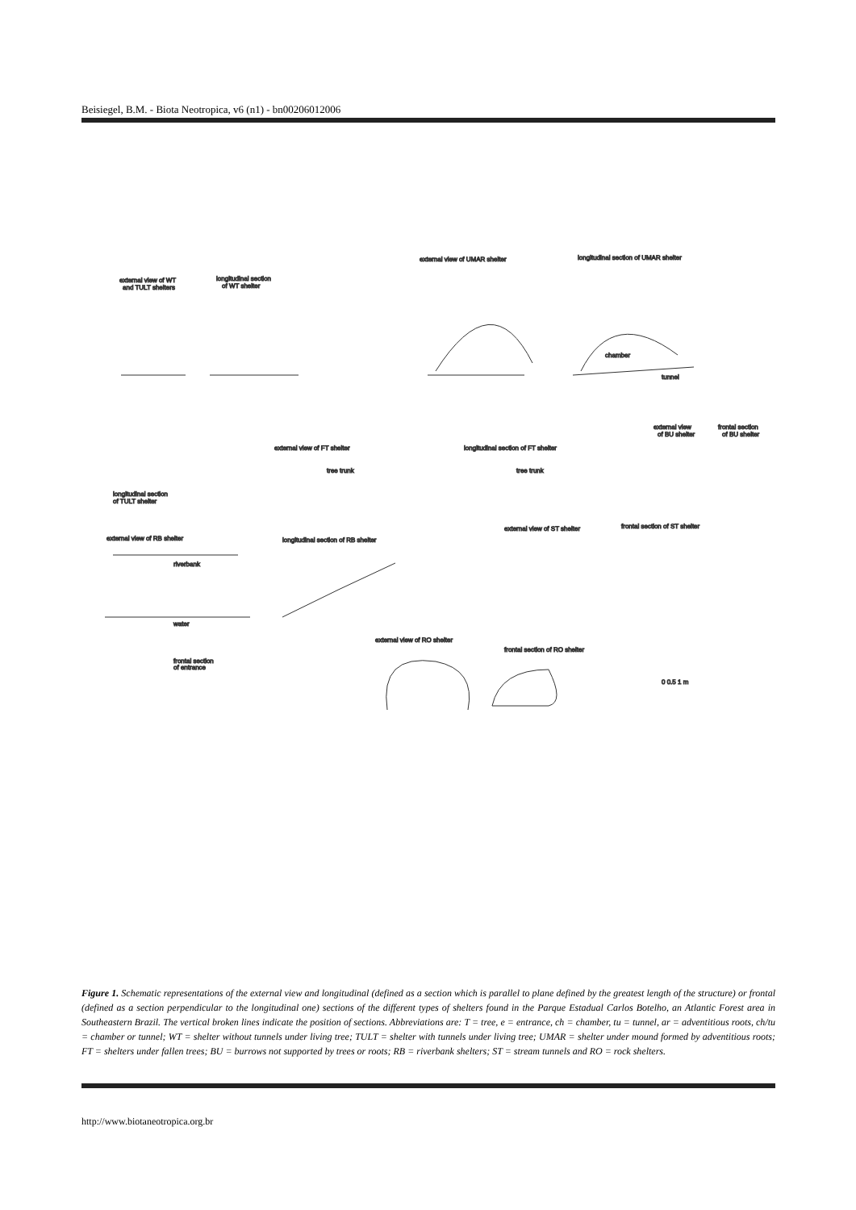Beisiegel, B.M. - Biota Neotropica, v6 (n1) - bn00206012006
external view of UMAR shelter
longitudinal section of UMAR shelter
external view of WT
and TULT shelters
longitudinal section
of WT shelter
chamber
tunnel
longitudinal section
of TULT shelter
external view of FT shelter
longitudinal section of FT shelter
tree trunk
tree trunk
external view
of BU shelter
frontal section
of BU shelter
external view of RB shelter
riverbank
water
longitudinal section of RB shelter
external view of ST shelter
frontal section of ST shelter
external view of RO shelter
frontal section of RO shelter
frontal section
of entrance
0 0.5 1 m
Figure 1. Schematic representations of the external view and longitudinal (defined as a section which is parallel to plane defined by the greatest length of the structure) or frontal (defined as a section perpendicular to the longitudinal one) sections of the different types of shelters found in the Parque Estadual Carlos Botelho, an Atlantic Forest area in Southeastern Brazil. The vertical broken lines indicate the position of sections. Abbreviations are: T = tree, e = entrance, ch = chamber, tu = tunnel, ar = adventitious roots, ch/tu = chamber or tunnel; WT = shelter without tunnels under living tree; TULT = shelter with tunnels under living tree; UMAR = shelter under mound formed by adventitious roots; FT = shelters under fallen trees; BU = burrows not supported by trees or roots; RB = riverbank shelters; ST = stream tunnels and RO = rock shelters.
http://www.biotaneotropica.org.br